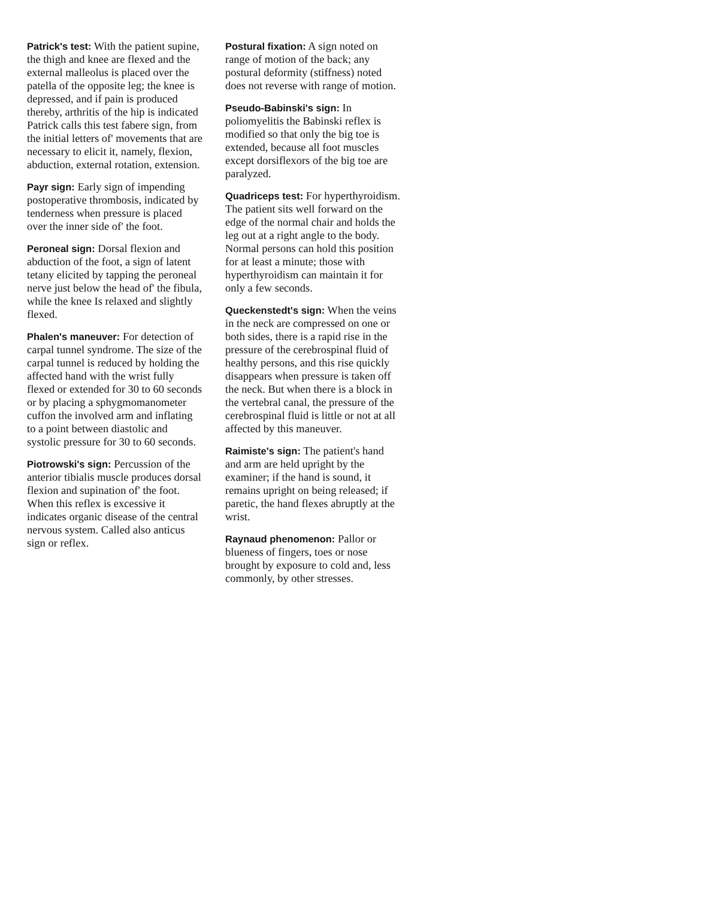Patrick's test: With the patient supine, the thigh and knee are flexed and the external malleolus is placed over the patella of the opposite leg; the knee is depressed, and if pain is produced thereby, arthritis of the hip is indicated Patrick calls this test fabere sign, from the initial letters of' movements that are necessary to elicit it, namely, flexion, abduction, external rotation, extension.
Payr sign: Early sign of impending postoperative thrombosis, indicated by tenderness when pressure is placed over the inner side of' the foot.
Peroneal sign: Dorsal flexion and abduction of the foot, a sign of latent tetany elicited by tapping the peroneal nerve just below the head of' the fibula, while the knee Is relaxed and slightly flexed.
Phalen's maneuver: For detection of carpal tunnel syndrome. The size of the carpal tunnel is reduced by holding the affected hand with the wrist fully flexed or extended for 30 to 60 seconds or by placing a sphygmomanometer cuffon the involved arm and inflating to a point between diastolic and systolic pressure for 30 to 60 seconds.
Piotrowski's sign: Percussion of the anterior tibialis muscle produces dorsal flexion and supination of' the foot. When this reflex is excessive it indicates organic disease of the central nervous system. Called also anticus sign or reflex.
Postural fixation: A sign noted on range of motion of the back; any postural deformity (stiffness) noted does not reverse with range of motion.
Pseudo-Babinski's sign: In poliomyelitis the Babinski reflex is modified so that only the big toe is extended, because all foot muscles except dorsiflexors of the big toe are paralyzed.
Quadriceps test: For hyperthyroidism. The patient sits well forward on the edge of the normal chair and holds the leg out at a right angle to the body. Normal persons can hold this position for at least a minute; those with hyperthyroidism can maintain it for only a few seconds.
Queckenstedt's sign: When the veins in the neck are compressed on one or both sides, there is a rapid rise in the pressure of the cerebrospinal fluid of healthy persons, and this rise quickly disappears when pressure is taken off the neck. But when there is a block in the vertebral canal, the pressure of the cerebrospinal fluid is little or not at all affected by this maneuver.
Raimiste's sign: The patient's hand and arm are held upright by the examiner; if the hand is sound, it remains upright on being released; if paretic, the hand flexes abruptly at the wrist.
Raynaud phenomenon: Pallor or blueness of fingers, toes or nose brought by exposure to cold and, less commonly, by other stresses.